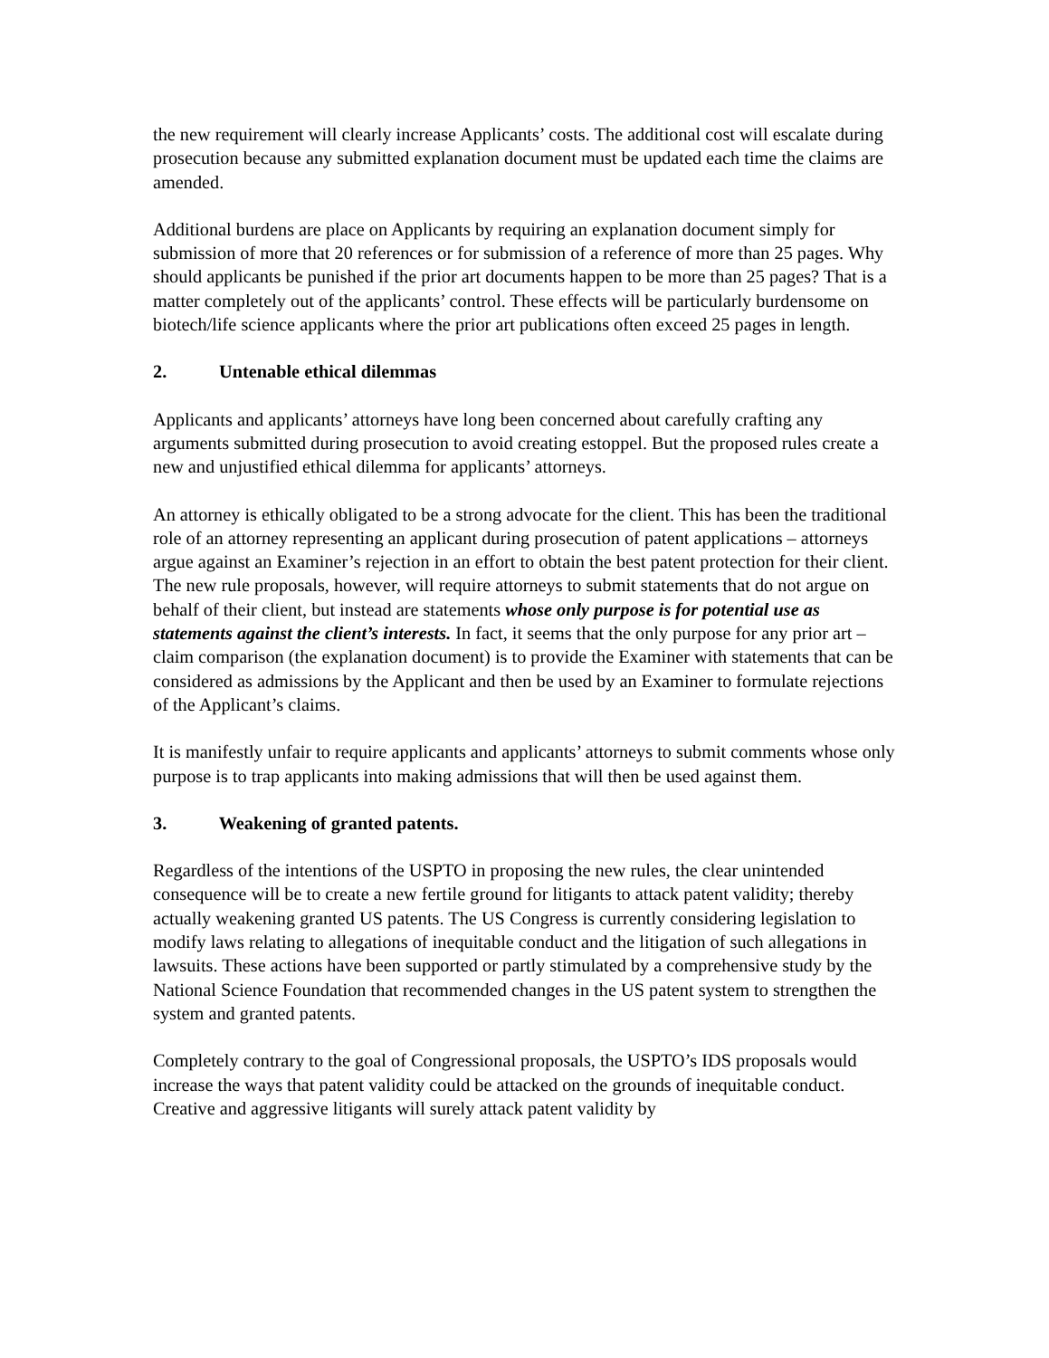the new requirement will clearly increase Applicants’ costs. The additional cost will escalate during prosecution because any submitted explanation document must be updated each time the claims are amended.
Additional burdens are place on Applicants by requiring an explanation document simply for submission of more that 20 references or for submission of a reference of more than 25 pages. Why should applicants be punished if the prior art documents happen to be more than 25 pages? That is a matter completely out of the applicants’ control. These effects will be particularly burdensome on biotech/life science applicants where the prior art publications often exceed 25 pages in length.
2. Untenable ethical dilemmas
Applicants and applicants’ attorneys have long been concerned about carefully crafting any arguments submitted during prosecution to avoid creating estoppel. But the proposed rules create a new and unjustified ethical dilemma for applicants’ attorneys.
An attorney is ethically obligated to be a strong advocate for the client. This has been the traditional role of an attorney representing an applicant during prosecution of patent applications – attorneys argue against an Examiner’s rejection in an effort to obtain the best patent protection for their client. The new rule proposals, however, will require attorneys to submit statements that do not argue on behalf of their client, but instead are statements whose only purpose is for potential use as statements against the client’s interests. In fact, it seems that the only purpose for any prior art – claim comparison (the explanation document) is to provide the Examiner with statements that can be considered as admissions by the Applicant and then be used by an Examiner to formulate rejections of the Applicant’s claims.
It is manifestly unfair to require applicants and applicants’ attorneys to submit comments whose only purpose is to trap applicants into making admissions that will then be used against them.
3. Weakening of granted patents.
Regardless of the intentions of the USPTO in proposing the new rules, the clear unintended consequence will be to create a new fertile ground for litigants to attack patent validity; thereby actually weakening granted US patents. The US Congress is currently considering legislation to modify laws relating to allegations of inequitable conduct and the litigation of such allegations in lawsuits. These actions have been supported or partly stimulated by a comprehensive study by the National Science Foundation that recommended changes in the US patent system to strengthen the system and granted patents.
Completely contrary to the goal of Congressional proposals, the USPTO’s IDS proposals would increase the ways that patent validity could be attacked on the grounds of inequitable conduct. Creative and aggressive litigants will surely attack patent validity by